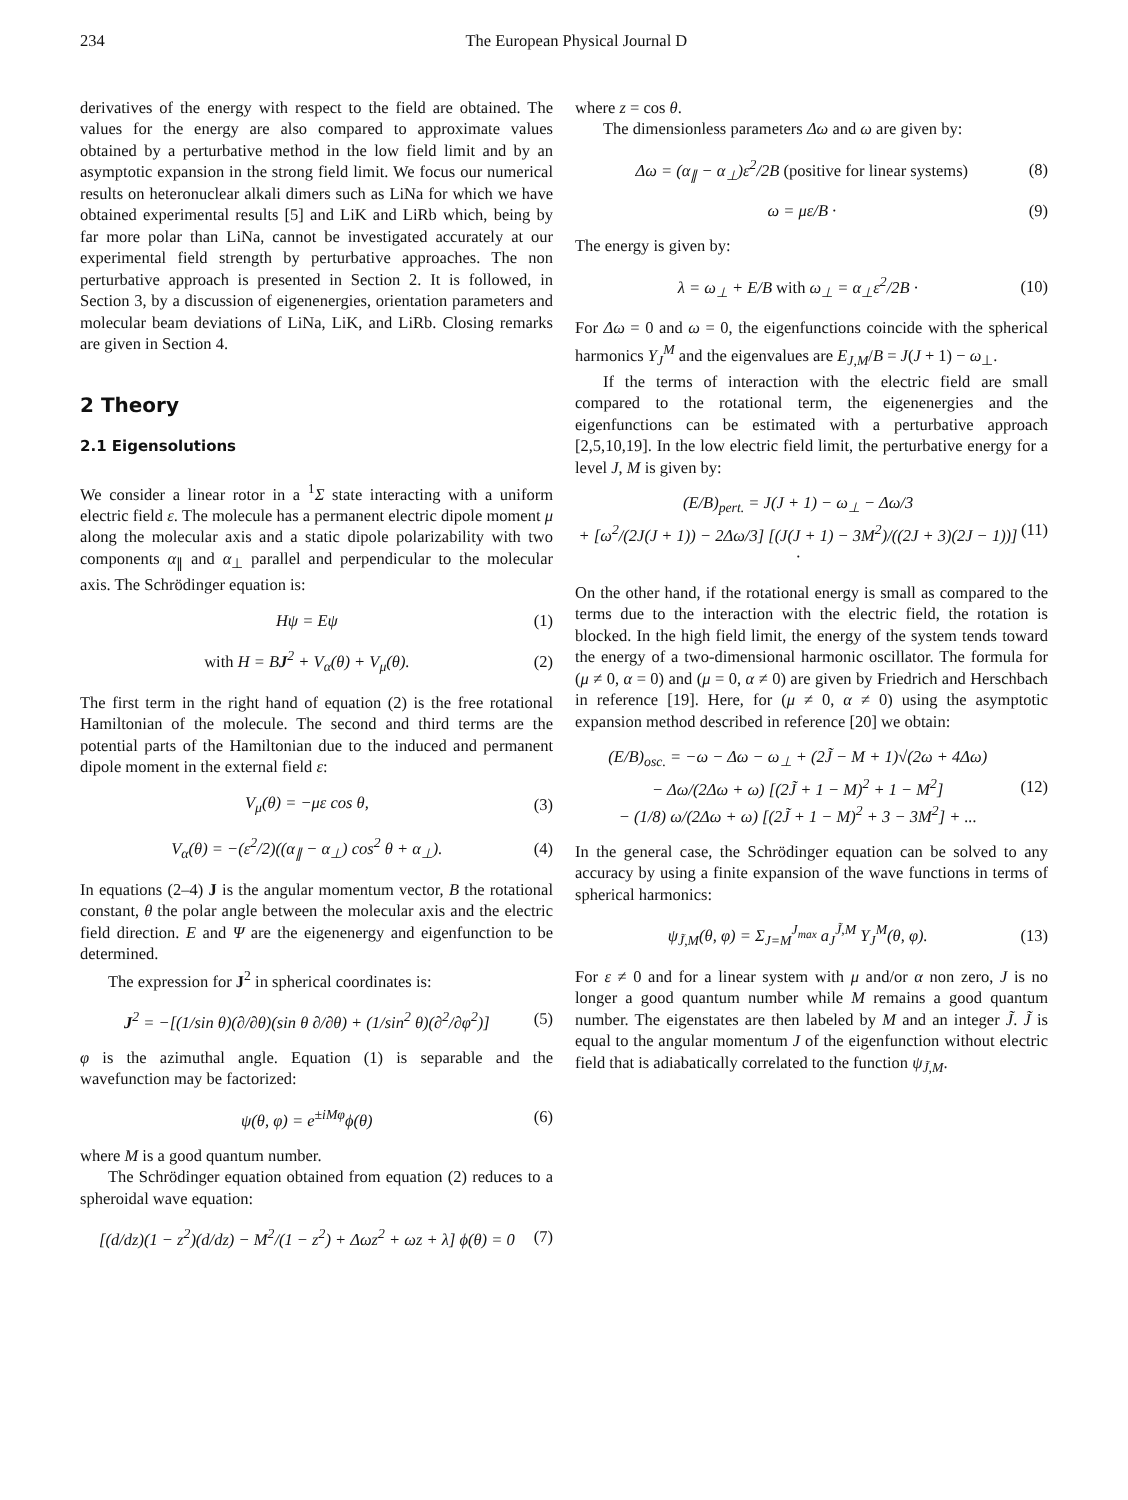234 The European Physical Journal D
derivatives of the energy with respect to the field are obtained. The values for the energy are also compared to approximate values obtained by a perturbative method in the low field limit and by an asymptotic expansion in the strong field limit. We focus our numerical results on heteronuclear alkali dimers such as LiNa for which we have obtained experimental results [5] and LiK and LiRb which, being by far more polar than LiNa, cannot be investigated accurately at our experimental field strength by perturbative approaches. The non perturbative approach is presented in Section 2. It is followed, in Section 3, by a discussion of eigenenergies, orientation parameters and molecular beam deviations of LiNa, LiK, and LiRb. Closing remarks are given in Section 4.
2 Theory
2.1 Eigensolutions
We consider a linear rotor in a <sup>1</sup>Σ state interacting with a uniform electric field ε. The molecule has a permanent electric dipole moment μ along the molecular axis and a static dipole polarizability with two components α<sub>∥</sub> and α<sub>⊥</sub> parallel and perpendicular to the molecular axis. The Schrödinger equation is:
Hψ = Eψ (1)
with H = BJ<sup>2</sup> + V<sub>α</sub>(θ) + V<sub>μ</sub>(θ). (2)
The first term in the right hand of equation (2) is the free rotational Hamiltonian of the molecule. The second and third terms are the potential parts of the Hamiltonian due to the induced and permanent dipole moment in the external field ε:
V<sub>μ</sub>(θ) = −με cos θ, (3)
V<sub>α</sub>(θ) = −(ε<sup>2</sup>/2)((α<sub>∥</sub> − α<sub>⊥</sub>) cos<sup>2</sup> θ + α<sub>⊥</sub>). (4)
In equations (2–4) J is the angular momentum vector, B the rotational constant, θ the polar angle between the molecular axis and the electric field direction. E and Ψ are the eigenenergy and eigenfunction to be determined.
The expression for J<sup>2</sup> in spherical coordinates is:
J<sup>2</sup> = −[(1/sin θ)(∂/∂θ)(sin θ ∂/∂θ) + (1/sin<sup>2</sup> θ)(∂<sup>2</sup>/∂φ<sup>2</sup>)] (5)
φ is the azimuthal angle. Equation (1) is separable and the wavefunction may be factorized:
ψ(θ, φ) = e<sup>±iMφ</sup>ϕ(θ) (6)
where M is a good quantum number.
The Schrödinger equation obtained from equation (2) reduces to a spheroidal wave equation:
[(d/dz)(1 − z<sup>2</sup>)(d/dz) − M<sup>2</sup>/(1 − z<sup>2</sup>) + Δωz<sup>2</sup> + ωz + λ] ϕ(θ) = 0 (7)
where z = cos θ.
The dimensionless parameters Δω and ω are given by:
Δω = (α<sub>∥</sub> − α<sub>⊥</sub>)ε<sup>2</sup>/2B (positive for linear systems) (8)
ω = με/B · (9)
The energy is given by:
λ = ω<sub>⊥</sub> + E/B with ω<sub>⊥</sub> = α<sub>⊥</sub>ε<sup>2</sup>/2B · (10)
For Δω = 0 and ω = 0, the eigenfunctions coincide with the spherical harmonics Y<sub>J</sub><sup>M</sup> and the eigenvalues are E<sub>J,M</sub>/B = J(J + 1) − ω<sub>⊥</sub>.
If the terms of interaction with the electric field are small compared to the rotational term, the eigenenergies and the eigenfunctions can be estimated with a perturbative approach [2,5,10,19]. In the low electric field limit, the perturbative energy for a level J, M is given by:
(E/B)<sub>pert.</sub> = J(J + 1) − ω<sub>⊥</sub> − Δω/3
+ [ω<sup>2</sup>/(2J(J + 1)) − 2Δω/3] [(J(J + 1) − 3M<sup>2</sup>)/((2J + 3)(2J − 1))] · (11)
On the other hand, if the rotational energy is small as compared to the terms due to the interaction with the electric field, the rotation is blocked. In the high field limit, the energy of the system tends toward the energy of a two-dimensional harmonic oscillator. The formula for (μ ≠ 0, α = 0) and (μ = 0, α ≠ 0) are given by Friedrich and Herschbach in reference [19]. Here, for (μ ≠ 0, α ≠ 0) using the asymptotic expansion method described in reference [20] we obtain:
(E/B)<sub>osc.</sub> = −ω − Δω − ω<sub>⊥</sub> + (2J̃ − M + 1)√(2ω + 4Δω)
− Δω/(2Δω + ω) [(2J̃ + 1 − M)<sup>2</sup> + 1 − M<sup>2</sup>]
− (1/8) ω/(2Δω + ω) [(2J̃ + 1 − M)<sup>2</sup> + 3 − 3M<sup>2</sup>] + ... (12)
In the general case, the Schrödinger equation can be solved to any accuracy by using a finite expansion of the wave functions in terms of spherical harmonics:
ψ<sub>J̃,M</sub>(θ, φ) = Σ<sub>J=M</sub><sup>J<sub>max</sub></sup> a<sub>J</sub><sup>J̃,M</sup> Y<sub>J</sub><sup>M</sup>(θ, φ). (13)
For ε ≠ 0 and for a linear system with μ and/or α non zero, J is no longer a good quantum number while M remains a good quantum number. The eigenstates are then labeled by M and an integer J̃. J̃ is equal to the angular momentum J of the eigenfunction without electric field that is adiabatically correlated to the function ψ<sub>J̃,M</sub>.